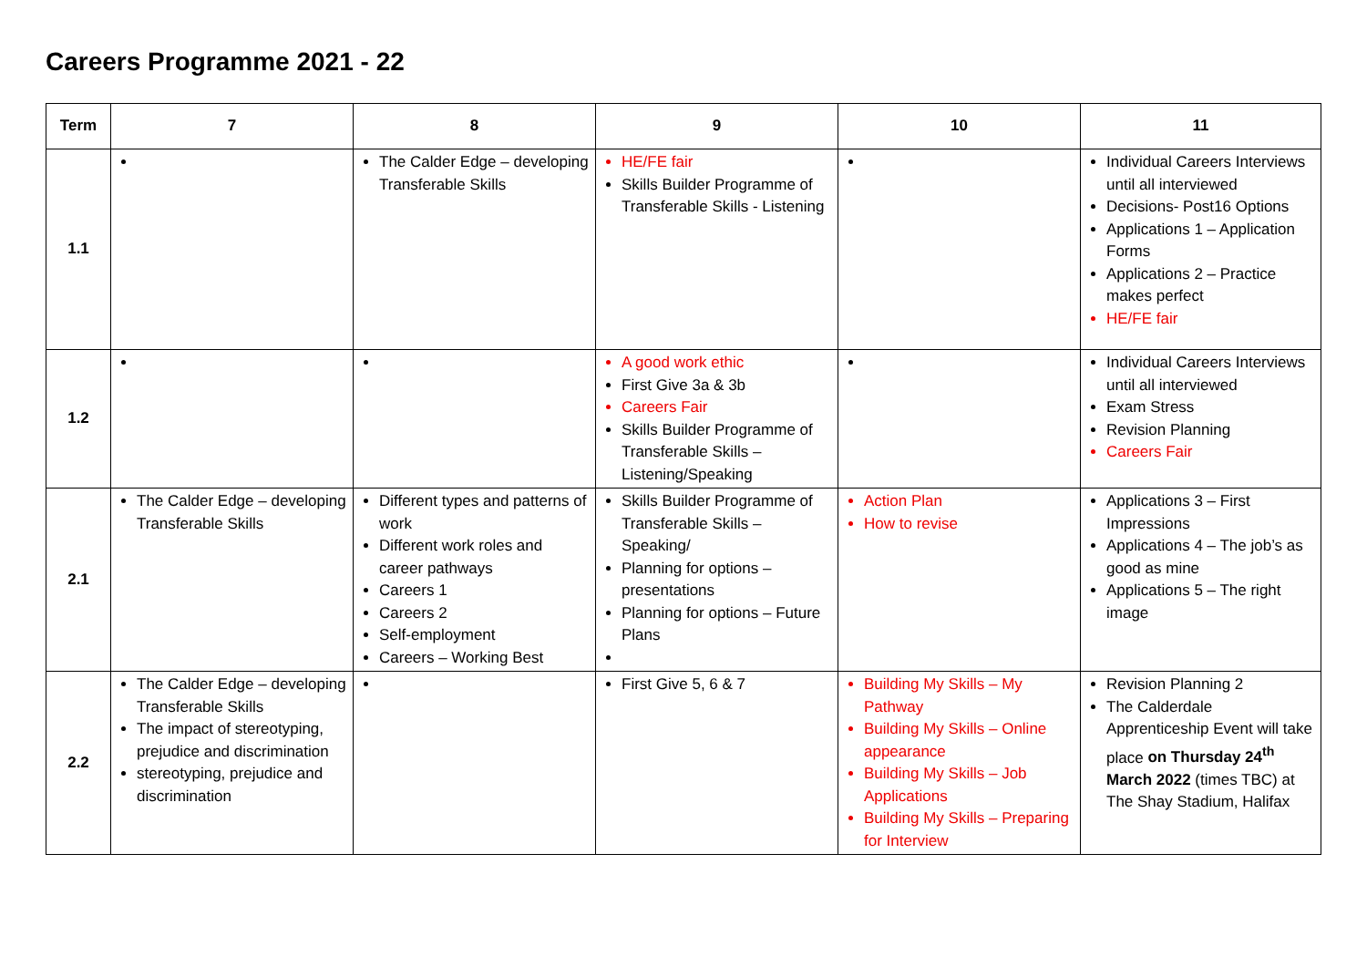Careers Programme 2021 - 22
| Term | 7 | 8 | 9 | 10 | 11 |
| --- | --- | --- | --- | --- | --- |
| 1.1 | | The Calder Edge – developing Transferable Skills | HE/FE fair Skills Builder Programme of Transferable Skills - Listening | | Individual Careers Interviews until all interviewed Decisions- Post16 Options Applications 1 – Application Forms Applications 2 – Practice makes perfect HE/FE fair |
| 1.2 | | | A good work ethic First Give 3a & 3b Careers Fair Skills Builder Programme of Transferable Skills – Listening/Speaking | | Individual Careers Interviews until all interviewed Exam Stress Revision Planning Careers Fair |
| 2.1 | The Calder Edge – developing Transferable Skills | Different types and patterns of work Different work roles and career pathways Careers 1 Careers 2 Self-employment Careers – Working Best | Skills Builder Programme of Transferable Skills – Speaking/ Planning for options – presentations Planning for options – Future Plans | Action Plan How to revise | Applications 3 – First Impressions Applications 4 – The job’s as good as mine Applications 5 – The right image |
| 2.2 | The Calder Edge – developing Transferable Skills The impact of stereotyping, prejudice and discrimination stereotyping, prejudice and discrimination | | First Give 5, 6 & 7 | Building My Skills – My Pathway Building My Skills – Online appearance Building My Skills – Job Applications Building My Skills – Preparing for Interview | Revision Planning 2 The Calderdale Apprenticeship Event will take place on Thursday 24<sup>th</sup> March 2022 (times TBC) at The Shay Stadium, Halifax |